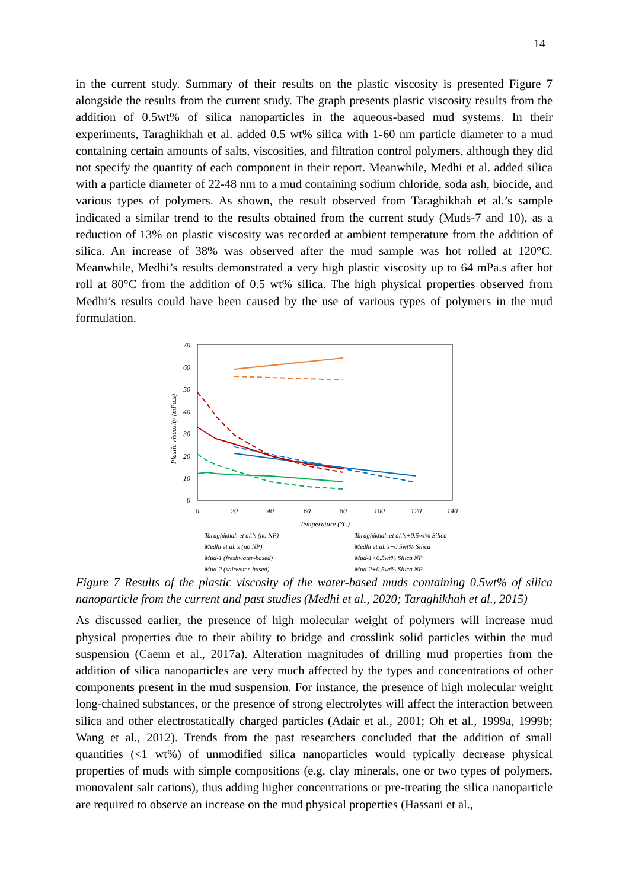14
in the current study. Summary of their results on the plastic viscosity is presented Figure 7 alongside the results from the current study. The graph presents plastic viscosity results from the addition of 0.5wt% of silica nanoparticles in the aqueous-based mud systems. In their experiments, Taraghikhah et al. added 0.5 wt% silica with 1-60 nm particle diameter to a mud containing certain amounts of salts, viscosities, and filtration control polymers, although they did not specify the quantity of each component in their report. Meanwhile, Medhi et al. added silica with a particle diameter of 22-48 nm to a mud containing sodium chloride, soda ash, biocide, and various types of polymers. As shown, the result observed from Taraghikhah et al.’s sample indicated a similar trend to the results obtained from the current study (Muds-7 and 10), as a reduction of 13% on plastic viscosity was recorded at ambient temperature from the addition of silica. An increase of 38% was observed after the mud sample was hot rolled at 120°C. Meanwhile, Medhi’s results demonstrated a very high plastic viscosity up to 64 mPa.s after hot roll at 80°C from the addition of 0.5 wt% silica. The high physical properties observed from Medhi’s results could have been caused by the use of various types of polymers in the mud formulation.
70
60
50
40
30
20
10
0
0
20
40
60
80
100
120
140
Temperature (°C)
Plastic viscosity (mPa.s)
Taraghikhah et al.'s (no NP)
Taraghikhah et al.'s+0.5wt% Silica
Medhi et al.'s (no NP)
Medhi et al.'s+0.5wt% Silica
Mud-1 (freshwater-based)
Mud-1+0.5wt% Silica NP
Mud-2 (saltwater-based)
Mud-2+0.5wt% Silica NP
Figure 7 Results of the plastic viscosity of the water-based muds containing 0.5wt% of silica nanoparticle from the current and past studies (Medhi et al., 2020; Taraghikhah et al., 2015)
As discussed earlier, the presence of high molecular weight of polymers will increase mud physical properties due to their ability to bridge and crosslink solid particles within the mud suspension (Caenn et al., 2017a). Alteration magnitudes of drilling mud properties from the addition of silica nanoparticles are very much affected by the types and concentrations of other components present in the mud suspension. For instance, the presence of high molecular weight long-chained substances, or the presence of strong electrolytes will affect the interaction between silica and other electrostatically charged particles (Adair et al., 2001; Oh et al., 1999a, 1999b; Wang et al., 2012). Trends from the past researchers concluded that the addition of small quantities (<1 wt%) of unmodified silica nanoparticles would typically decrease physical properties of muds with simple compositions (e.g. clay minerals, one or two types of polymers, monovalent salt cations), thus adding higher concentrations or pre-treating the silica nanoparticle are required to observe an increase on the mud physical properties (Hassani et al.,